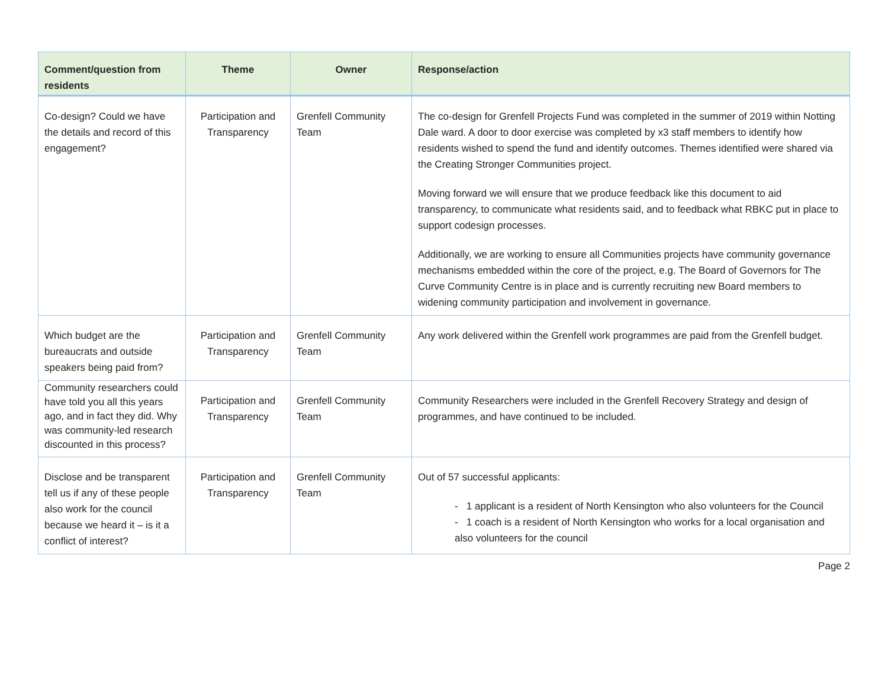| Comment/question from residents | Theme | Owner | Response/action |
| --- | --- | --- | --- |
| Co-design? Could we have the details and record of this engagement? | Participation and Transparency | Grenfell Community Team | The co-design for Grenfell Projects Fund was completed in the summer of 2019 within Notting Dale ward. A door to door exercise was completed by x3 staff members to identify how residents wished to spend the fund and identify outcomes. Themes identified were shared via the Creating Stronger Communities project. Moving forward we will ensure that we produce feedback like this document to aid transparency, to communicate what residents said, and to feedback what RBKC put in place to support codesign processes. Additionally, we are working to ensure all Communities projects have community governance mechanisms embedded within the core of the project, e.g. The Board of Governors for The Curve Community Centre is in place and is currently recruiting new Board members to widening community participation and involvement in governance. |
| Which budget are the bureaucrats and outside speakers being paid from? | Participation and Transparency | Grenfell Community Team | Any work delivered within the Grenfell work programmes are paid from the Grenfell budget. |
| Community researchers could have told you all this years ago, and in fact they did. Why was community-led research discounted in this process? | Participation and Transparency | Grenfell Community Team | Community Researchers were included in the Grenfell Recovery Strategy and design of programmes, and have continued to be included. |
| Disclose and be transparent tell us if any of these people also work for the council because we heard it – is it a conflict of interest? | Participation and Transparency | Grenfell Community Team | Out of 57 successful applicants: - 1 applicant is a resident of North Kensington who also volunteers for the Council - 1 coach is a resident of North Kensington who works for a local organisation and also volunteers for the council |
Page 2